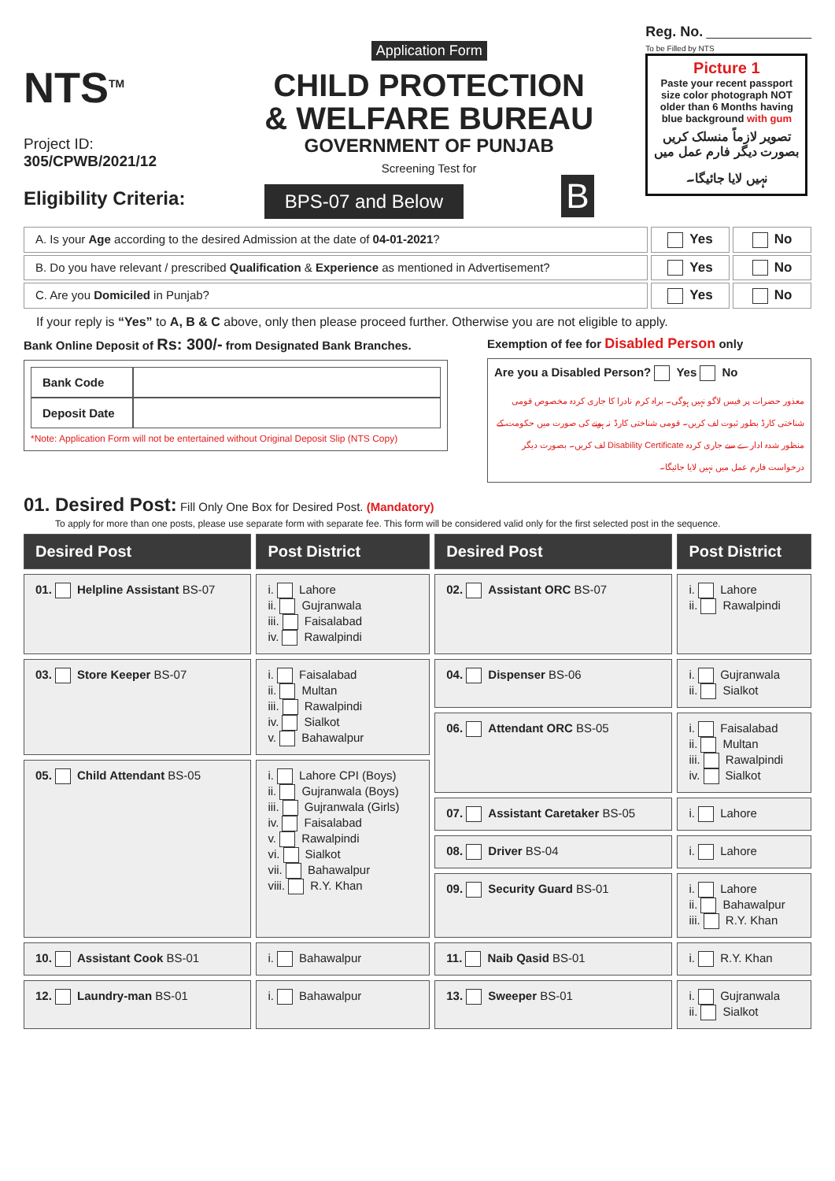NTS<sup>TM</sup>
Project ID:
305/CPWB/2021/12
Eligibility Criteria:
Application Form
CHILD PROTECTION
& WELFARE BUREAU
GOVERNMENT OF PUNJAB
Screening Test for
BPS-07 and Below
B
Reg. No. ________________
To be Filled by NTS
Picture 1
Paste your recent passport size color photograph NOT older than 6 Months having blue background with gum
تصویر لازماً منسلک کریں بصورت دیگر فارم عمل میں نہیں لایا جائیگا۔
A. Is your Age according to the desired Admission at the date of 04-01-2021?
Yes No
B. Do you have relevant / prescribed Qualification & Experience as mentioned in Advertisement?
Yes No
C. Are you Domiciled in Punjab?
Yes No
If your reply is “Yes” to A, B & C above, only then please proceed further. Otherwise you are not eligible to apply.
Bank Online Deposit of Rs: 300/- from Designated Bank Branches.
| Bank Code | |
| Deposit Date | |
*Note: Application Form will not be entertained without Original Deposit Slip (NTS Copy)
Exemption of fee for Disabled Person only
Are you a Disabled Person? Yes No
معذور حضرات پر فیس لاگو نہیں ہوگی۔ براہ کرم نادرا کا جاری کردہ مخصوص قومی شناختی کارڈ بطور ثبوت لف کریں۔ قومی شناختی کارڈ نہ ہونے کی صورت میں حکومت کے منظور شدہ ادارے سے جاری کردہ Disability Certificate لف کریں۔ بصورت دیگر درخواست فارم عمل میں نہیں لایا جائیگا۔
01. Desired Post: Fill Only One Box for Desired Post. (Mandatory)
To apply for more than one posts, please use separate form with separate fee. This form will be considered valid only for the first selected post in the sequence.
| Desired Post | Post District | Desired Post | Post District |
| --- | --- | --- | --- |
| 01. Helpline Assistant BS-07 | i. Lahore ii. Gujranwala iii. Faisalabad iv. Rawalpindi | 02. Assistant ORC BS-07 | i. Lahore ii. Rawalpindi |
| 03. Store Keeper BS-07 | i. Faisalabad ii. Multan iii. Rawalpindi iv. Sialkot v. Bahawalpur | 04. Dispenser BS-06 | i. Gujranwala ii. Sialkot |
| | | 06. Attendant ORC BS-05 | i. Faisalabad ii. Multan iii. Rawalpindi iv. Sialkot |
| 05. Child Attendant BS-05 | i. Lahore CPI (Boys) ii. Gujranwala (Boys) iii. Gujranwala (Girls) iv. Faisalabad v. Rawalpindi vi. Sialkot vii. Bahawalpur viii. R.Y. Khan | | |
| | | 07. Assistant Caretaker BS-05 | i. Lahore |
| | | 08. Driver BS-04 | i. Lahore |
| | | 09. Security Guard BS-01 | i. Lahore ii. Bahawalpur iii. R.Y. Khan |
| 10. Assistant Cook BS-01 | i. Bahawalpur | 11. Naib Qasid BS-01 | i. R.Y. Khan |
| 12. Laundry-man BS-01 | i. Bahawalpur | 13. Sweeper BS-01 | i. Gujranwala ii. Sialkot |